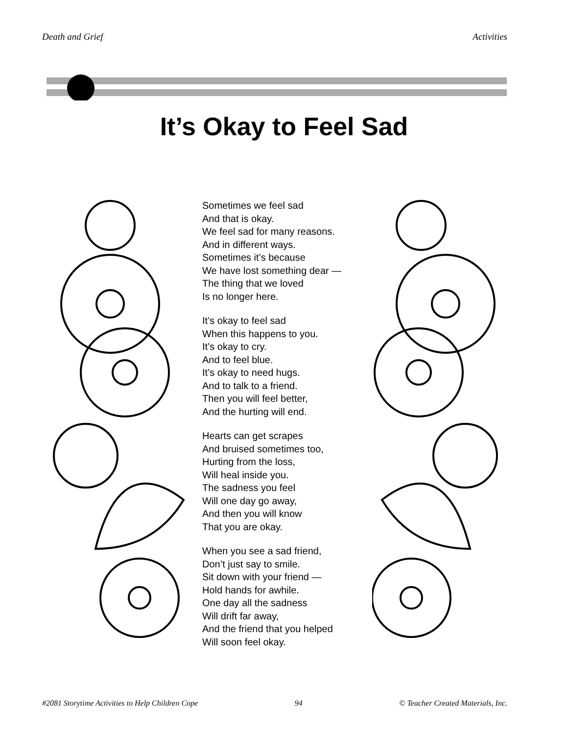Death and Grief Activities
It’s Okay to Feel Sad
Sometimes we feel sad
And that is okay.
We feel sad for many reasons.
And in different ways.
Sometimes it’s because
We have lost something dear —
The thing that we loved
Is no longer here.
It’s okay to feel sad
When this happens to you.
It’s okay to cry.
And to feel blue.
It’s okay to need hugs.
And to talk to a friend.
Then you will feel better,
And the hurting will end.
Hearts can get scrapes
And bruised sometimes too,
Hurting from the loss,
Will heal inside you.
The sadness you feel
Will one day go away,
And then you will know
That you are okay.
When you see a sad friend,
Don’t just say to smile.
Sit down with your friend —
Hold hands for awhile.
One day all the sadness
Will drift far away,
And the friend that you helped
Will soon feel okay.
#2081 Storytime Activities to Help Children Cope 94 © Teacher Created Materials, Inc.